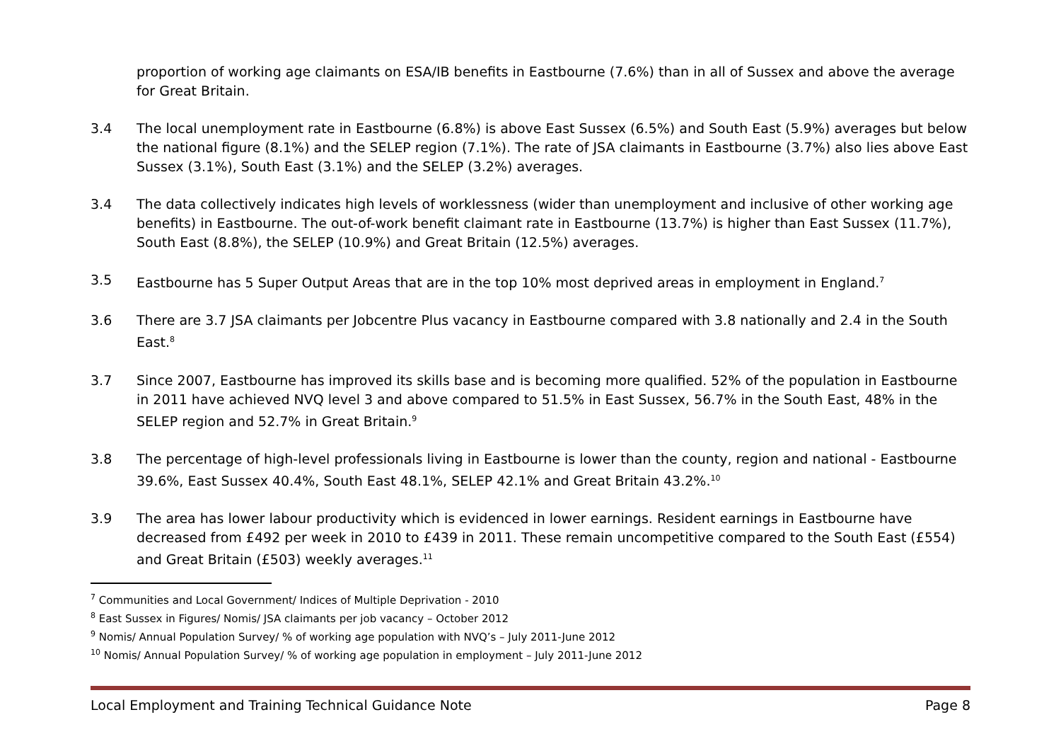proportion of working age claimants on ESA/IB benefits in Eastbourne (7.6%) than in all of Sussex and above the average for Great Britain.
3.4 The local unemployment rate in Eastbourne (6.8%) is above East Sussex (6.5%) and South East (5.9%) averages but below the national figure (8.1%) and the SELEP region (7.1%). The rate of JSA claimants in Eastbourne (3.7%) also lies above East Sussex (3.1%), South East (3.1%) and the SELEP (3.2%) averages.
3.4 The data collectively indicates high levels of worklessness (wider than unemployment and inclusive of other working age benefits) in Eastbourne. The out-of-work benefit claimant rate in Eastbourne (13.7%) is higher than East Sussex (11.7%), South East (8.8%), the SELEP (10.9%) and Great Britain (12.5%) averages.
3.5 Eastbourne has 5 Super Output Areas that are in the top 10% most deprived areas in employment in England.<sup>7</sup>
3.6 There are 3.7 JSA claimants per Jobcentre Plus vacancy in Eastbourne compared with 3.8 nationally and 2.4 in the South East.<sup>8</sup>
3.7 Since 2007, Eastbourne has improved its skills base and is becoming more qualified. 52% of the population in Eastbourne in 2011 have achieved NVQ level 3 and above compared to 51.5% in East Sussex, 56.7% in the South East, 48% in the SELEP region and 52.7% in Great Britain.<sup>9</sup>
3.8 The percentage of high-level professionals living in Eastbourne is lower than the county, region and national - Eastbourne 39.6%, East Sussex 40.4%, South East 48.1%, SELEP 42.1% and Great Britain 43.2%.<sup>10</sup>
3.9 The area has lower labour productivity which is evidenced in lower earnings. Resident earnings in Eastbourne have decreased from £492 per week in 2010 to £439 in 2011. These remain uncompetitive compared to the South East (£554) and Great Britain (£503) weekly averages.<sup>11</sup>
<sup>7</sup> Communities and Local Government/ Indices of Multiple Deprivation - 2010
<sup>8</sup> East Sussex in Figures/ Nomis/ JSA claimants per job vacancy – October 2012
<sup>9</sup> Nomis/ Annual Population Survey/ % of working age population with NVQ’s – July 2011-June 2012
<sup>10</sup> Nomis/ Annual Population Survey/ % of working age population in employment – July 2011-June 2012
Local Employment and Training Technical Guidance Note Page 8